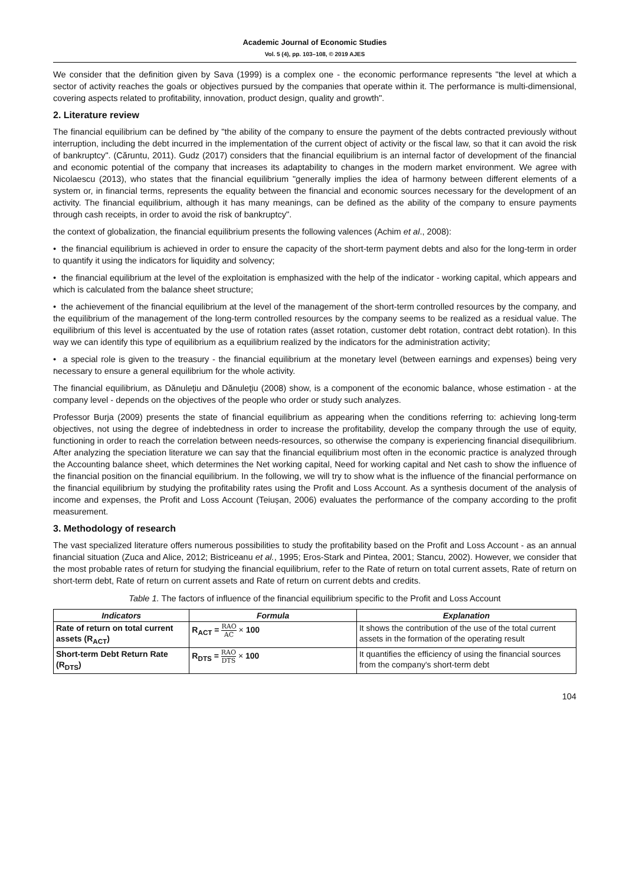Academic Journal of Economic Studies
Vol. 5 (4), pp. 103–108, © 2019 AJES
We consider that the definition given by Sava (1999) is a complex one - the economic performance represents "the level at which a sector of activity reaches the goals or objectives pursued by the companies that operate within it. The performance is multi-dimensional, covering aspects related to profitability, innovation, product design, quality and growth".
2. Literature review
The financial equilibrium can be defined by "the ability of the company to ensure the payment of the debts contracted previously without interruption, including the debt incurred in the implementation of the current object of activity or the fiscal law, so that it can avoid the risk of bankruptcy". (Căruntu, 2011). Gudz (2017) considers that the financial equilibrium is an internal factor of development of the financial and economic potential of the company that increases its adaptability to changes in the modern market environment. We agree with Nicolaescu (2013), who states that the financial equilibrium "generally implies the idea of harmony between different elements of a system or, in financial terms, represents the equality between the financial and economic sources necessary for the development of an activity. The financial equilibrium, although it has many meanings, can be defined as the ability of the company to ensure payments through cash receipts, in order to avoid the risk of bankruptcy".
the context of globalization, the financial equilibrium presents the following valences (Achim et al., 2008):
• the financial equilibrium is achieved in order to ensure the capacity of the short-term payment debts and also for the long-term in order to quantify it using the indicators for liquidity and solvency;
• the financial equilibrium at the level of the exploitation is emphasized with the help of the indicator - working capital, which appears and which is calculated from the balance sheet structure;
• the achievement of the financial equilibrium at the level of the management of the short-term controlled resources by the company, and the equilibrium of the management of the long-term controlled resources by the company seems to be realized as a residual value. The equilibrium of this level is accentuated by the use of rotation rates (asset rotation, customer debt rotation, contract debt rotation). In this way we can identify this type of equilibrium as a equilibrium realized by the indicators for the administration activity;
• a special role is given to the treasury - the financial equilibrium at the monetary level (between earnings and expenses) being very necessary to ensure a general equilibrium for the whole activity.
The financial equilibrium, as Dănuleţiu and Dănuleţiu (2008) show, is a component of the economic balance, whose estimation - at the company level - depends on the objectives of the people who order or study such analyzes.
Professor Burja (2009) presents the state of financial equilibrium as appearing when the conditions referring to: achieving long-term objectives, not using the degree of indebtedness in order to increase the profitability, develop the company through the use of equity, functioning in order to reach the correlation between needs-resources, so otherwise the company is experiencing financial disequilibrium. After analyzing the speciation literature we can say that the financial equilibrium most often in the economic practice is analyzed through the Accounting balance sheet, which determines the Net working capital, Need for working capital and Net cash to show the influence of the financial position on the financial equilibrium. In the following, we will try to show what is the influence of the financial performance on the financial equilibrium by studying the profitability rates using the Profit and Loss Account. As a synthesis document of the analysis of income and expenses, the Profit and Loss Account (Teiuşan, 2006) evaluates the performance of the company according to the profit measurement.
3. Methodology of research
The vast specialized literature offers numerous possibilities to study the profitability based on the Profit and Loss Account - as an annual financial situation (Zuca and Alice, 2012; Bistriceanu et al., 1995; Eros-Stark and Pintea, 2001; Stancu, 2002). However, we consider that the most probable rates of return for studying the financial equilibrium, refer to the Rate of return on total current assets, Rate of return on short-term debt, Rate of return on current assets and Rate of return on current debts and credits.
Table 1. The factors of influence of the financial equilibrium specific to the Profit and Loss Account
| Indicators | Formula | Explanation |
| --- | --- | --- |
| Rate of return on total current assets (R<sub>ACT</sub>) | R<sub>ACT</sub> = RAO AC × 100 | It shows the contribution of the use of the total current assets in the formation of the operating result |
| Short-term Debt Return Rate (R<sub>DTS</sub>) | R<sub>DTS</sub> = RAO DTS × 100 | It quantifies the efficiency of using the financial sources from the company's short-term debt |
104